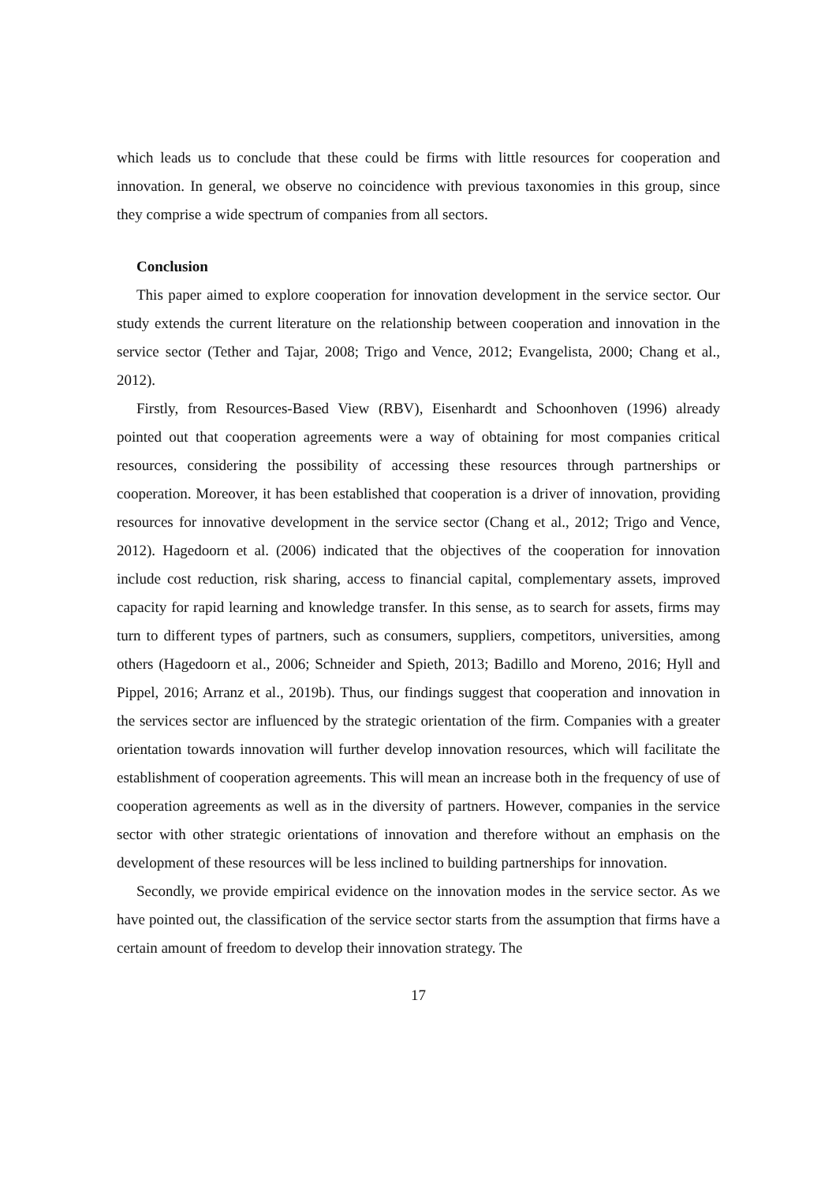which leads us to conclude that these could be firms with little resources for cooperation and innovation. In general, we observe no coincidence with previous taxonomies in this group, since they comprise a wide spectrum of companies from all sectors.
Conclusion
This paper aimed to explore cooperation for innovation development in the service sector. Our study extends the current literature on the relationship between cooperation and innovation in the service sector (Tether and Tajar, 2008; Trigo and Vence, 2012; Evangelista, 2000; Chang et al., 2012).
Firstly, from Resources-Based View (RBV), Eisenhardt and Schoonhoven (1996) already pointed out that cooperation agreements were a way of obtaining for most companies critical resources, considering the possibility of accessing these resources through partnerships or cooperation. Moreover, it has been established that cooperation is a driver of innovation, providing resources for innovative development in the service sector (Chang et al., 2012; Trigo and Vence, 2012). Hagedoorn et al. (2006) indicated that the objectives of the cooperation for innovation include cost reduction, risk sharing, access to financial capital, complementary assets, improved capacity for rapid learning and knowledge transfer. In this sense, as to search for assets, firms may turn to different types of partners, such as consumers, suppliers, competitors, universities, among others (Hagedoorn et al., 2006; Schneider and Spieth, 2013; Badillo and Moreno, 2016; Hyll and Pippel, 2016; Arranz et al., 2019b). Thus, our findings suggest that cooperation and innovation in the services sector are influenced by the strategic orientation of the firm. Companies with a greater orientation towards innovation will further develop innovation resources, which will facilitate the establishment of cooperation agreements. This will mean an increase both in the frequency of use of cooperation agreements as well as in the diversity of partners. However, companies in the service sector with other strategic orientations of innovation and therefore without an emphasis on the development of these resources will be less inclined to building partnerships for innovation.
Secondly, we provide empirical evidence on the innovation modes in the service sector. As we have pointed out, the classification of the service sector starts from the assumption that firms have a certain amount of freedom to develop their innovation strategy. The
17